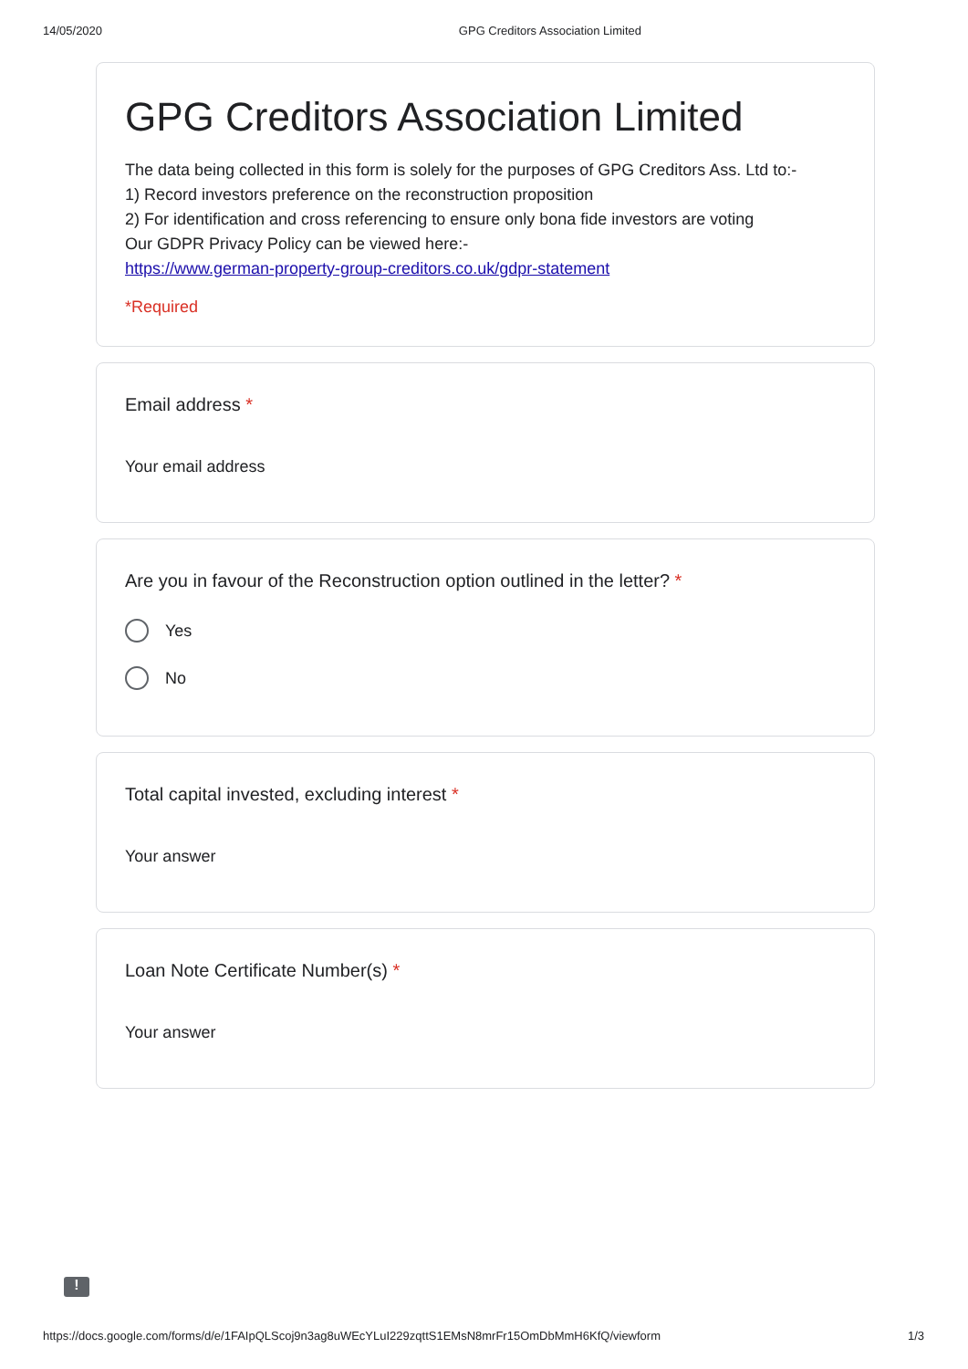14/05/2020 GPG Creditors Association Limited
GPG Creditors Association Limited
The data being collected in this form is solely for the purposes of GPG Creditors Ass. Ltd to:-
1) Record investors preference on the reconstruction proposition
2) For identification and cross referencing to ensure only bona fide investors are voting
Our GDPR Privacy Policy can be viewed here:-
https://www.german-property-group-creditors.co.uk/gdpr-statement
*Required
Email address *
Your email address
Are you in favour of the Reconstruction option outlined in the letter? *
Yes
No
Total capital invested, excluding interest *
Your answer
Loan Note Certificate Number(s) *
Your answer
!
https://docs.google.com/forms/d/e/1FAIpQLScoj9n3ag8uWEcYLuI229zqttS1EMsN8mrFr15OmDbMmH6KfQ/viewform 1/3